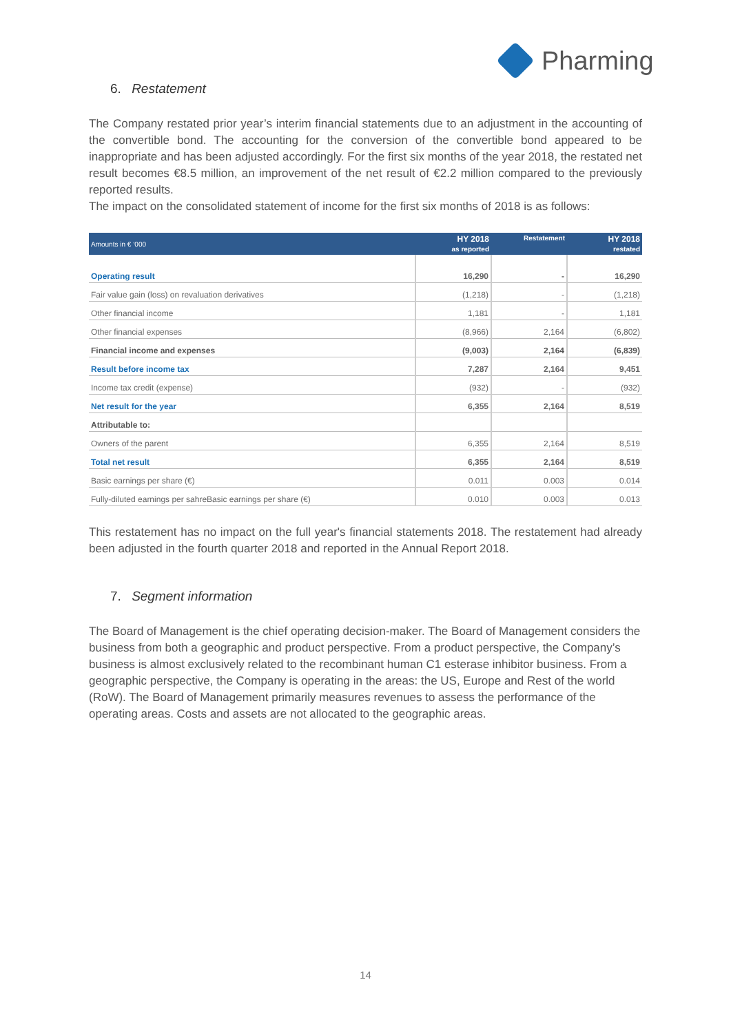Pharming
6. Restatement
The Company restated prior year’s interim financial statements due to an adjustment in the accounting of the convertible bond. The accounting for the conversion of the convertible bond appeared to be inappropriate and has been adjusted accordingly. For the first six months of the year 2018, the restated net result becomes €8.5 million, an improvement of the net result of €2.2 million compared to the previously reported results.
The impact on the consolidated statement of income for the first six months of 2018 is as follows:
| Amounts in € ‘000 | HY 2018 as reported | Restatement | HY 2018 restated |
| --- | --- | --- | --- |
| Operating result | 16,290 | - | 16,290 |
| Fair value gain (loss) on revaluation derivatives | (1,218) | - | (1,218) |
| Other financial income | 1,181 | - | 1,181 |
| Other financial expenses | (8,966) | 2,164 | (6,802) |
| Financial income and expenses | (9,003) | 2,164 | (6,839) |
| Result before income tax | 7,287 | 2,164 | 9,451 |
| Income tax credit (expense) | (932) | - | (932) |
| Net result for the year | 6,355 | 2,164 | 8,519 |
| Attributable to: | | | |
| Owners of the parent | 6,355 | 2,164 | 8,519 |
| Total net result | 6,355 | 2,164 | 8,519 |
| Basic earnings per share (€) | 0.011 | 0.003 | 0.014 |
| Fully-diluted earnings per sahreBasic earnings per share (€) | 0.010 | 0.003 | 0.013 |
This restatement has no impact on the full year's financial statements 2018. The restatement had already been adjusted in the fourth quarter 2018 and reported in the Annual Report 2018.
7. Segment information
The Board of Management is the chief operating decision-maker. The Board of Management considers the business from both a geographic and product perspective. From a product perspective, the Company’s business is almost exclusively related to the recombinant human C1 esterase inhibitor business. From a geographic perspective, the Company is operating in the areas: the US, Europe and Rest of the world (RoW). The Board of Management primarily measures revenues to assess the performance of the operating areas. Costs and assets are not allocated to the geographic areas.
14